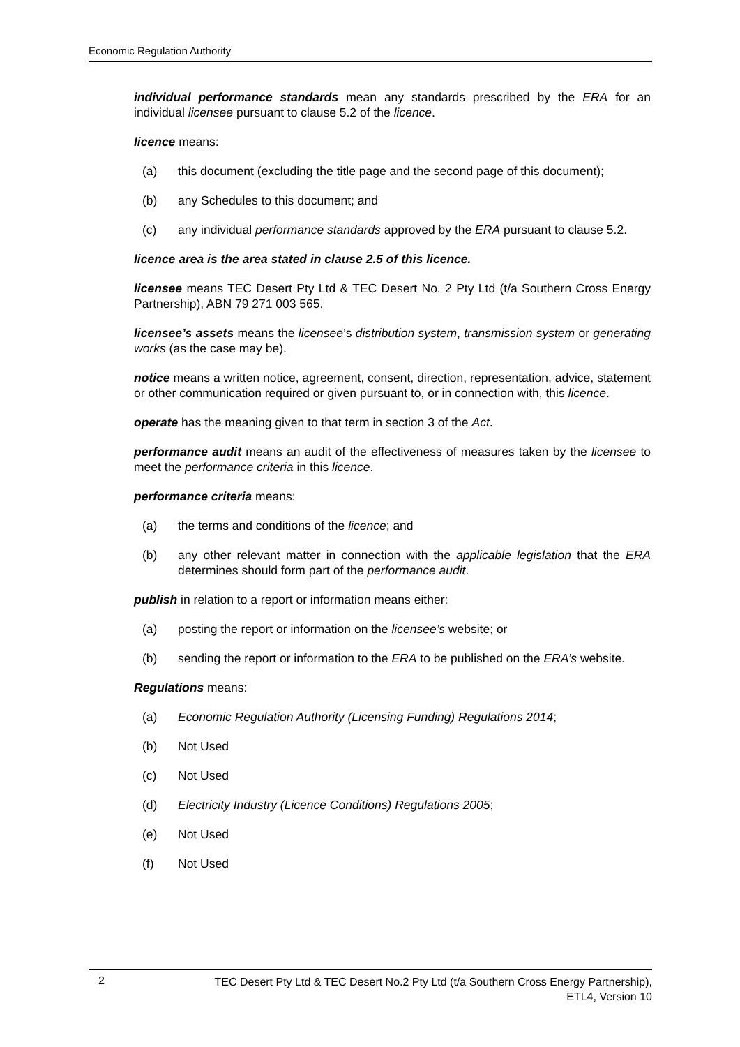Economic Regulation Authority
individual performance standards mean any standards prescribed by the ERA for an individual licensee pursuant to clause 5.2 of the licence.
licence means:
(a) this document (excluding the title page and the second page of this document);
(b) any Schedules to this document; and
(c) any individual performance standards approved by the ERA pursuant to clause 5.2.
licence area is the area stated in clause 2.5 of this licence.
licensee means TEC Desert Pty Ltd & TEC Desert No. 2 Pty Ltd (t/a Southern Cross Energy Partnership), ABN 79 271 003 565.
licensee’s assets means the licensee’s distribution system, transmission system or generating works (as the case may be).
notice means a written notice, agreement, consent, direction, representation, advice, statement or other communication required or given pursuant to, or in connection with, this licence.
operate has the meaning given to that term in section 3 of the Act.
performance audit means an audit of the effectiveness of measures taken by the licensee to meet the performance criteria in this licence.
performance criteria means:
(a) the terms and conditions of the licence; and
(b) any other relevant matter in connection with the applicable legislation that the ERA determines should form part of the performance audit.
publish in relation to a report or information means either:
(a) posting the report or information on the licensee’s website; or
(b) sending the report or information to the ERA to be published on the ERA’s website.
Regulations means:
(a) Economic Regulation Authority (Licensing Funding) Regulations 2014;
(b) Not Used
(c) Not Used
(d) Electricity Industry (Licence Conditions) Regulations 2005;
(e) Not Used
(f) Not Used
2 TEC Desert Pty Ltd & TEC Desert No.2 Pty Ltd (t/a Southern Cross Energy Partnership),
ETL4, Version 10